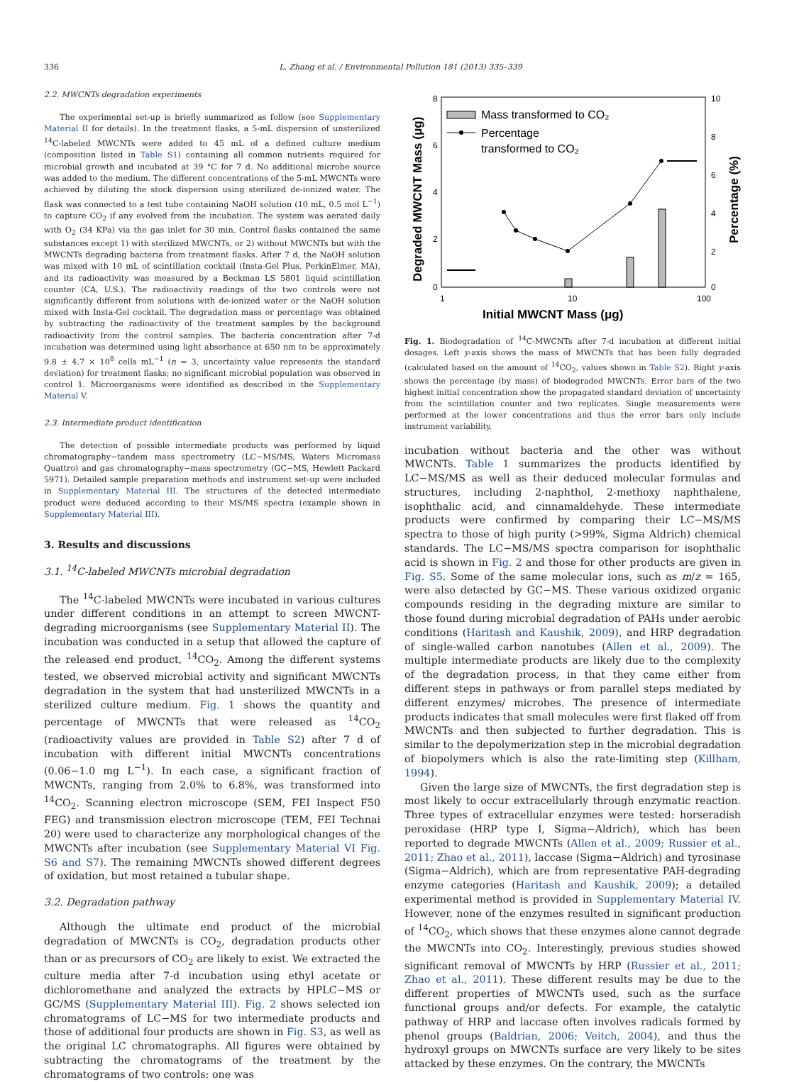336 L. Zhang et al. / Environmental Pollution 181 (2013) 335–339
2.2. MWCNTs degradation experiments
The experimental set-up is briefly summarized as follow (see Supplementary Material II for details). In the treatment flasks, a 5-mL dispersion of unsterilized <sup>14</sup>C-labeled MWCNTs were added to 45 mL of a defined culture medium (composition listed in Table S1) containing all common nutrients required for microbial growth and incubated at 39 °C for 7 d. No additional microbe source was added to the medium. The different concentrations of the 5-mL MWCNTs were achieved by diluting the stock dispersion using sterilized de-ionized water. The flask was connected to a test tube containing NaOH solution (10 mL, 0.5 mol L<sup>−1</sup>) to capture CO<sub>2</sub> if any evolved from the incubation. The system was aerated daily with O<sub>2</sub> (34 KPa) via the gas inlet for 30 min. Control flasks contained the same substances except 1) with sterilized MWCNTs, or 2) without MWCNTs but with the MWCNTs degrading bacteria from treatment flasks. After 7 d, the NaOH solution was mixed with 10 mL of scintillation cocktail (Insta-Gel Plus, PerkinElmer, MA), and its radioactivity was measured by a Beckman LS 5801 liquid scintillation counter (CA, U.S.). The radioactivity readings of the two controls were not significantly different from solutions with de-ionized water or the NaOH solution mixed with Insta-Gel cocktail. The degradation mass or percentage was obtained by subtracting the radioactivity of the treatment samples by the background radioactivity from the control samples. The bacteria concentration after 7-d incubation was determined using light absorbance at 650 nm to be approximately 9.8 ± 4.7 × 10<sup>8</sup> cells mL<sup>−1</sup> (n = 3, uncertainty value represents the standard deviation) for treatment flasks; no significant microbial population was observed in control 1. Microorganisms were identified as described in the Supplementary Material V.
2.3. Intermediate product identification
The detection of possible intermediate products was performed by liquid chromatography−tandem mass spectrometry (LC−MS/MS, Waters Micromass Quattro) and gas chromatography−mass spectrometry (GC−MS, Hewlett Packard 5971). Detailed sample preparation methods and instrument set-up were included in Supplementary Material III. The structures of the detected intermediate product were deduced according to their MS/MS spectra (example shown in Supplementary Material III).
3. Results and discussions
3.1. <sup>14</sup>C-labeled MWCNTs microbial degradation
The <sup>14</sup>C-labeled MWCNTs were incubated in various cultures under different conditions in an attempt to screen MWCNT-degrading microorganisms (see Supplementary Material II). The incubation was conducted in a setup that allowed the capture of the released end product, <sup>14</sup>CO<sub>2</sub>. Among the different systems tested, we observed microbial activity and significant MWCNTs degradation in the system that had unsterilized MWCNTs in a sterilized culture medium. Fig. 1 shows the quantity and percentage of MWCNTs that were released as <sup>14</sup>CO<sub>2</sub> (radioactivity values are provided in Table S2) after 7 d of incubation with different initial MWCNTs concentrations (0.06−1.0 mg L<sup>−1</sup>). In each case, a significant fraction of MWCNTs, ranging from 2.0% to 6.8%, was transformed into <sup>14</sup>CO<sub>2</sub>. Scanning electron microscope (SEM, FEI Inspect F50 FEG) and transmission electron microscope (TEM, FEI Technai 20) were used to characterize any morphological changes of the MWCNTs after incubation (see Supplementary Material VI Fig. S6 and S7). The remaining MWCNTs showed different degrees of oxidation, but most retained a tubular shape.
3.2. Degradation pathway
Although the ultimate end product of the microbial degradation of MWCNTs is CO<sub>2</sub>, degradation products other than or as precursors of CO<sub>2</sub> are likely to exist. We extracted the culture media after 7-d incubation using ethyl acetate or dichloromethane and analyzed the extracts by HPLC−MS or GC/MS (Supplementary Material III). Fig. 2 shows selected ion chromatograms of LC−MS for two intermediate products and those of additional four products are shown in Fig. S3, as well as the original LC chromatographs. All figures were obtained by subtracting the chromatograms of the treatment by the chromatograms of two controls: one was
8
6
4
2
0
10
8
6
4
2
0
1
10
100
Initial MWCNT Mass (μg)
Degraded MWCNT Mass (μg)
Percentage (%)
Mass transformed to CO₂
Percentage
transformed to CO₂
Fig. 1. Biodegradation of <sup>14</sup>C-MWCNTs after 7-d incubation at different initial dosages. Left y-axis shows the mass of MWCNTs that has been fully degraded (calculated based on the amount of <sup>14</sup>CO<sub>2</sub>, values shown in Table S2). Right y-axis shows the percentage (by mass) of biodegraded MWCNTs. Error bars of the two highest initial concentration show the propagated standard deviation of uncertainty from the scintillation counter and two replicates. Single measurements were performed at the lower concentrations and thus the error bars only include instrument variability.
incubation without bacteria and the other was without MWCNTs. Table 1 summarizes the products identified by LC−MS/MS as well as their deduced molecular formulas and structures, including 2-naphthol, 2-methoxy naphthalene, isophthalic acid, and cinnamaldehyde. These intermediate products were confirmed by comparing their LC−MS/MS spectra to those of high purity (>99%, Sigma Aldrich) chemical standards. The LC−MS/MS spectra comparison for isophthalic acid is shown in Fig. 2 and those for other products are given in Fig. S5. Some of the same molecular ions, such as m/z = 165, were also detected by GC−MS. These various oxidized organic compounds residing in the degrading mixture are similar to those found during microbial degradation of PAHs under aerobic conditions (Haritash and Kaushik, 2009), and HRP degradation of single-walled carbon nanotubes (Allen et al., 2009). The multiple intermediate products are likely due to the complexity of the degradation process, in that they came either from different steps in pathways or from parallel steps mediated by different enzymes/ microbes. The presence of intermediate products indicates that small molecules were first flaked off from MWCNTs and then subjected to further degradation. This is similar to the depolymerization step in the microbial degradation of biopolymers which is also the rate-limiting step (Killham, 1994).
Given the large size of MWCNTs, the first degradation step is most likely to occur extracellularly through enzymatic reaction. Three types of extracellular enzymes were tested: horseradish peroxidase (HRP type I, Sigma−Aldrich), which has been reported to degrade MWCNTs (Allen et al., 2009; Russier et al., 2011; Zhao et al., 2011), laccase (Sigma−Aldrich) and tyrosinase (Sigma−Aldrich), which are from representative PAH-degrading enzyme categories (Haritash and Kaushik, 2009); a detailed experimental method is provided in Supplementary Material IV. However, none of the enzymes resulted in significant production of <sup>14</sup>CO<sub>2</sub>, which shows that these enzymes alone cannot degrade the MWCNTs into CO<sub>2</sub>. Interestingly, previous studies showed significant removal of MWCNTs by HRP (Russier et al., 2011; Zhao et al., 2011). These different results may be due to the different properties of MWCNTs used, such as the surface functional groups and/or defects. For example, the catalytic pathway of HRP and laccase often involves radicals formed by phenol groups (Baldrian, 2006; Veitch, 2004), and thus the hydroxyl groups on MWCNTs surface are very likely to be sites attacked by these enzymes. On the contrary, the MWCNTs